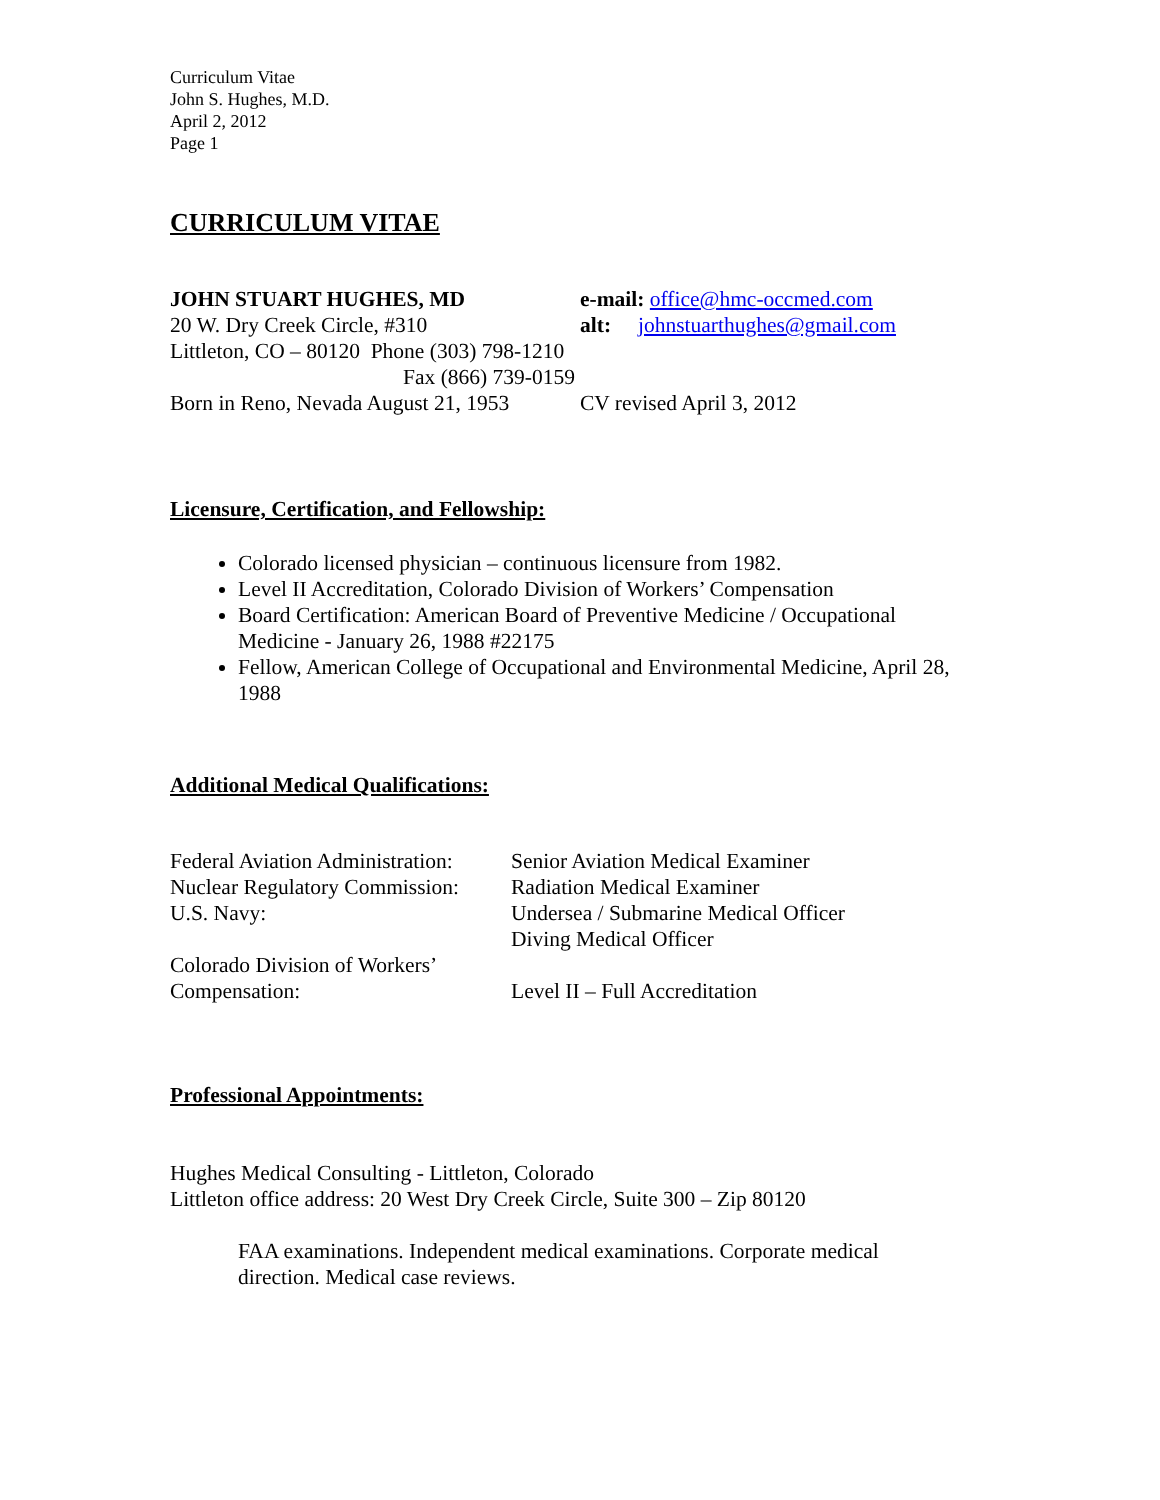Curriculum Vitae
John S. Hughes, M.D.
April 2, 2012
Page 1
CURRICULUM VITAE
JOHN STUART HUGHES, MD e-mail: office@hmc-occmed.com
20 W. Dry Creek Circle, #310 alt: johnstuarthughes@gmail.com
Littleton, CO – 80120 Phone (303) 798-1210
Fax (866) 739-0159
Born in Reno, Nevada August 21, 1953
CV revised April 3, 2012
Licensure, Certification, and Fellowship:
Colorado licensed physician – continuous licensure from 1982.
Level II Accreditation, Colorado Division of Workers’ Compensation
Board Certification: American Board of Preventive Medicine / Occupational Medicine - January 26, 1988 #22175
Fellow, American College of Occupational and Environmental Medicine, April 28, 1988
Additional Medical Qualifications:
Federal Aviation Administration:
Senior Aviation Medical Examiner
Nuclear Regulatory Commission:
Radiation Medical Examiner
U.S. Navy:
Undersea / Submarine Medical Officer
Diving Medical Officer
Colorado Division of Workers’
Compensation:
Level II – Full Accreditation
Professional Appointments:
Hughes Medical Consulting - Littleton, Colorado
Littleton office address: 20 West Dry Creek Circle, Suite 300 – Zip 80120
FAA examinations. Independent medical examinations. Corporate medical direction. Medical case reviews.